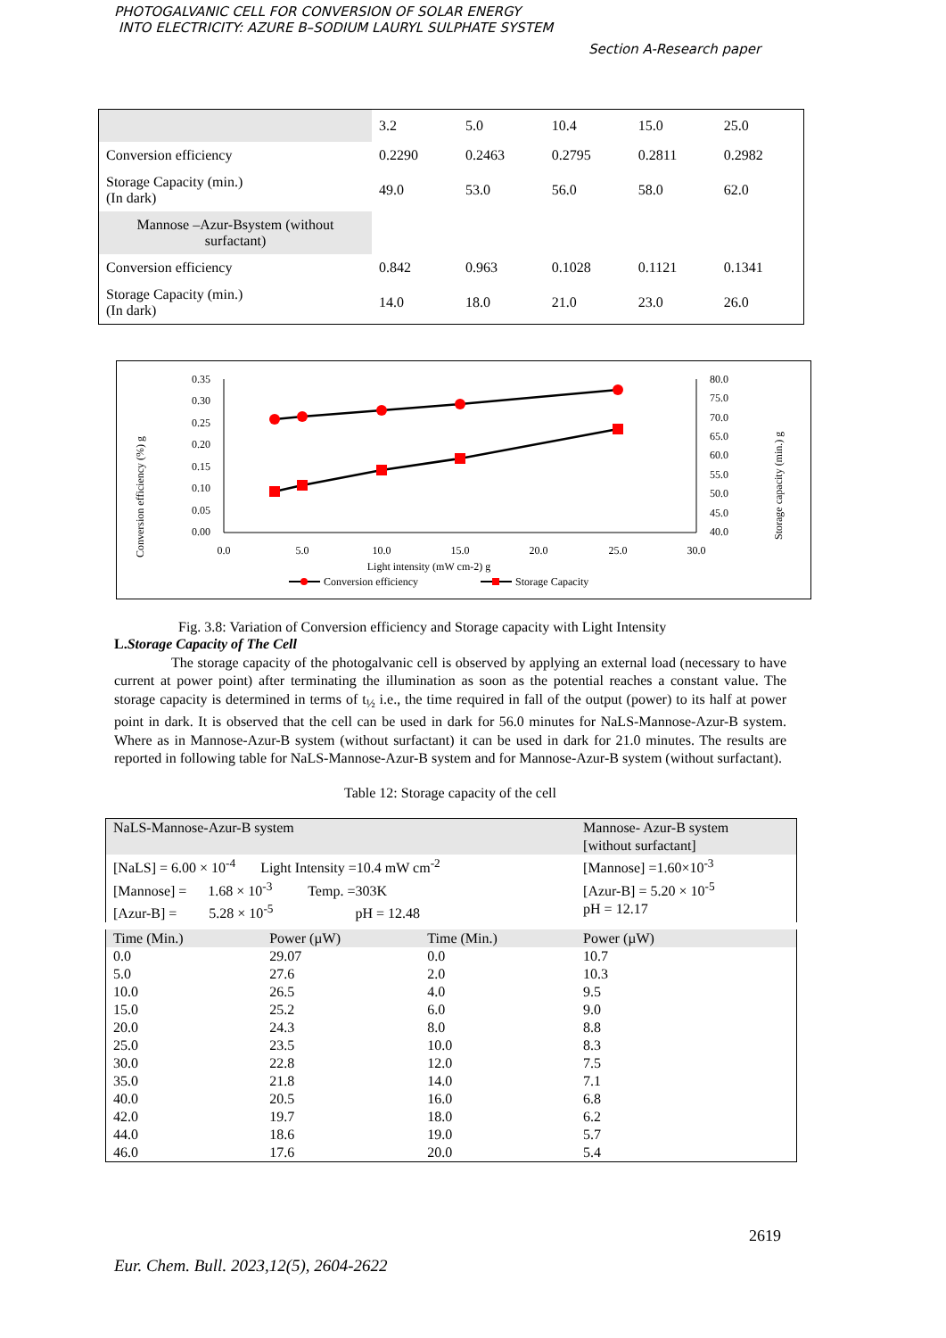PHOTOGALVANIC CELL FOR CONVERSION OF SOLAR ENERGY
INTO ELECTRICITY: AZURE B–SODIUM LAURYL SULPHATE SYSTEM
Section A-Research paper
| | 3.2 | 5.0 | 10.4 | 15.0 | 25.0 |
| Conversion efficiency | 0.2290 | 0.2463 | 0.2795 | 0.2811 | 0.2982 |
| Storage Capacity (min.) (In dark) | 49.0 | 53.0 | 56.0 | 58.0 | 62.0 |
| Mannose –Azur-Bsystem (without surfactant) | | | | | |
| Conversion efficiency | 0.842 | 0.963 | 0.1028 | 0.1121 | 0.1341 |
| Storage Capacity (min.) (In dark) | 14.0 | 18.0 | 21.0 | 23.0 | 26.0 |
Conversion efficiency (%) g
Storage capacity (min.) g
0.35
0.30
0.25
0.20
0.15
0.10
0.05
0.00
80.0
75.0
70.0
65.0
60.0
55.0
50.0
45.0
40.0
0.0
5.0
10.0
15.0
20.0
25.0
30.0
Light intensity (mW cm-2) g
Conversion efficiency
Storage Capacity
Fig. 3.8: Variation of Conversion efficiency and Storage capacity with Light Intensity
L.Storage Capacity of The Cell
The storage capacity of the photogalvanic cell is observed by applying an external load (necessary to have current at power point) after terminating the illumination as soon as the potential reaches a constant value. The storage capacity is determined in terms of t<sub>½</sub> i.e., the time required in fall of the output (power) to its half at power point in dark. It is observed that the cell can be used in dark for 56.0 minutes for NaLS-Mannose-Azur-B system. Where as in Mannose-Azur-B system (without surfactant) it can be used in dark for 21.0 minutes. The results are reported in following table for NaLS-Mannose-Azur-B system and for Mannose-Azur-B system (without surfactant).
Table 12: Storage capacity of the cell
| NaLS-Mannose-Azur-B system | | | Mannose- Azur-B system [without surfactant] |
| [NaLS] = 6.00 × 10<sup>-4</sup> Light Intensity =10.4 mW cm<sup>-2</sup> [Mannose] = 1.68 × 10<sup>-3</sup> Temp. =303K [Azur-B] = 5.28 × 10<sup>-5</sup> pH = 12.48 | | | [Mannose] =1.60×10<sup>-3</sup> [Azur-B] = 5.20 × 10<sup>-5</sup> pH = 12.17 |
| Time (Min.) | Power (µW) | Time (Min.) | Power (µW) |
| 0.0 | 29.07 | 0.0 | 10.7 |
| 5.0 | 27.6 | 2.0 | 10.3 |
| 10.0 | 26.5 | 4.0 | 9.5 |
| 15.0 | 25.2 | 6.0 | 9.0 |
| 20.0 | 24.3 | 8.0 | 8.8 |
| 25.0 | 23.5 | 10.0 | 8.3 |
| 30.0 | 22.8 | 12.0 | 7.5 |
| 35.0 | 21.8 | 14.0 | 7.1 |
| 40.0 | 20.5 | 16.0 | 6.8 |
| 42.0 | 19.7 | 18.0 | 6.2 |
| 44.0 | 18.6 | 19.0 | 5.7 |
| 46.0 | 17.6 | 20.0 | 5.4 |
2619
Eur. Chem. Bull. 2023,12(5), 2604-2622